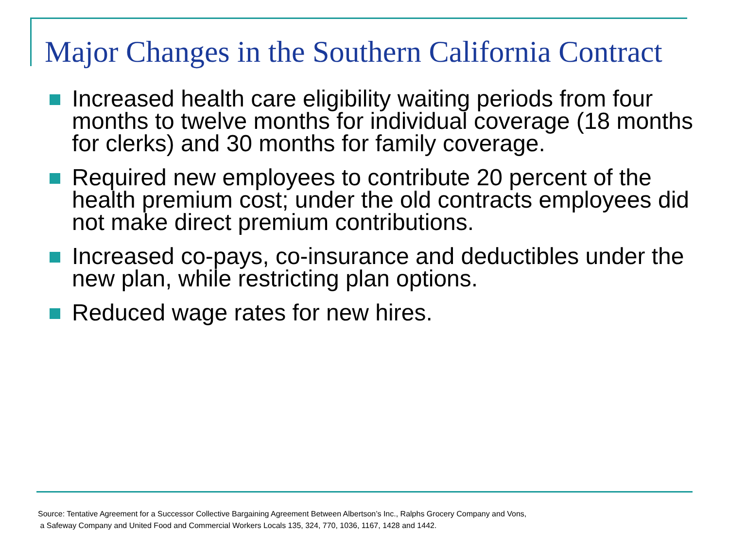Major Changes in the Southern California Contract
Increased health care eligibility waiting periods from four months to twelve months for individual coverage (18 months for clerks) and 30 months for family coverage.
Required new employees to contribute 20 percent of the health premium cost; under the old contracts employees did not make direct premium contributions.
Increased co-pays, co-insurance and deductibles under the new plan, while restricting plan options.
Reduced wage rates for new hires.
Source: Tentative Agreement for a Successor Collective Bargaining Agreement Between Albertson’s Inc., Ralphs Grocery Company and Vons,
a Safeway Company and United Food and Commercial Workers Locals 135, 324, 770, 1036, 1167, 1428 and 1442.